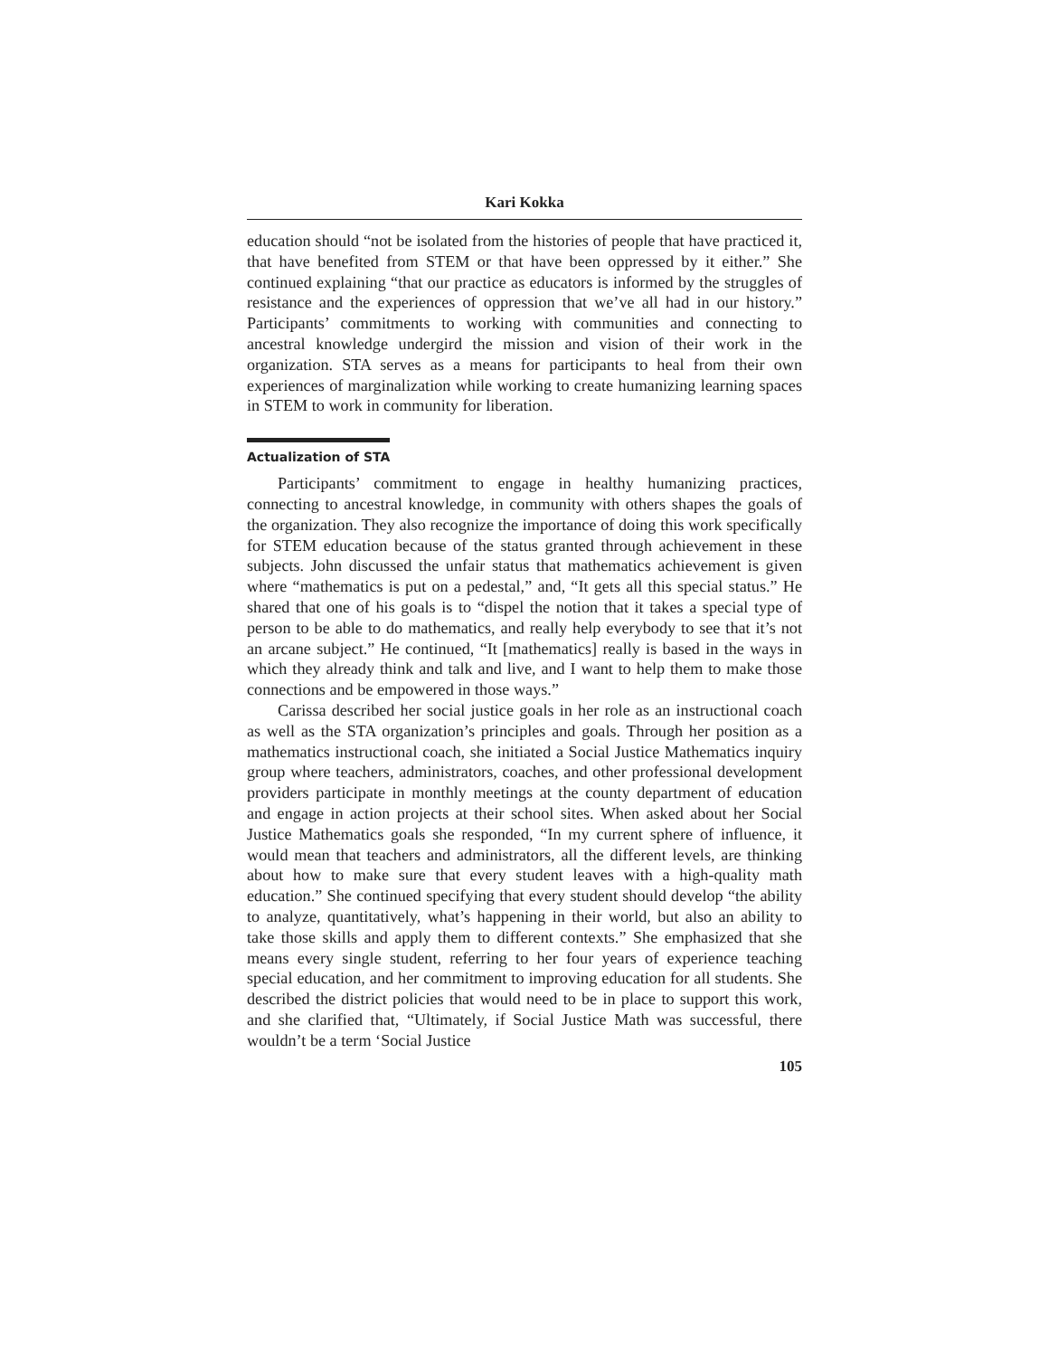Kari Kokka
education should “not be isolated from the histories of people that have practiced it, that have benefited from STEM or that have been oppressed by it either.” She continued explaining “that our practice as educators is informed by the struggles of resistance and the experiences of oppression that we’ve all had in our history.” Participants’ commitments to working with communities and connecting to ancestral knowledge undergird the mission and vision of their work in the organization. STA serves as a means for participants to heal from their own experiences of marginalization while working to create humanizing learning spaces in STEM to work in community for liberation.
Actualization of STA
Participants’ commitment to engage in healthy humanizing practices, connecting to ancestral knowledge, in community with others shapes the goals of the organization. They also recognize the importance of doing this work specifically for STEM education because of the status granted through achievement in these subjects. John discussed the unfair status that mathematics achievement is given where “mathematics is put on a pedestal,” and, “It gets all this special status.” He shared that one of his goals is to “dispel the notion that it takes a special type of person to be able to do mathematics, and really help everybody to see that it’s not an arcane subject.” He continued, “It [mathematics] really is based in the ways in which they already think and talk and live, and I want to help them to make those connections and be empowered in those ways.”
Carissa described her social justice goals in her role as an instructional coach as well as the STA organization’s principles and goals. Through her position as a mathematics instructional coach, she initiated a Social Justice Mathematics inquiry group where teachers, administrators, coaches, and other professional development providers participate in monthly meetings at the county department of education and engage in action projects at their school sites. When asked about her Social Justice Mathematics goals she responded, “In my current sphere of influence, it would mean that teachers and administrators, all the different levels, are thinking about how to make sure that every student leaves with a high-quality math education.” She continued specifying that every student should develop “the ability to analyze, quantitatively, what’s happening in their world, but also an ability to take those skills and apply them to different contexts.” She emphasized that she means every single student, referring to her four years of experience teaching special education, and her commitment to improving education for all students. She described the district policies that would need to be in place to support this work, and she clarified that, “Ultimately, if Social Justice Math was successful, there wouldn’t be a term ‘Social Justice
105